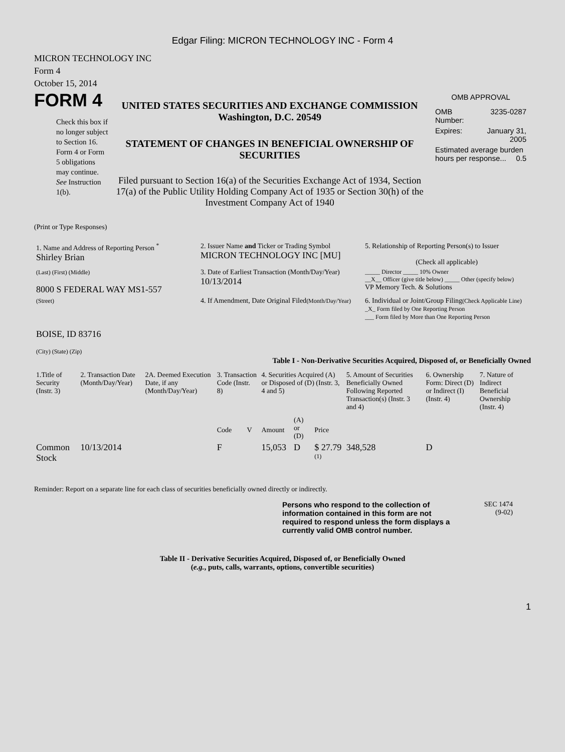Edgar Filing: MICRON TECHNOLOGY INC - Form 4
MICRON TECHNOLOGY INC
Form 4
October 15, 2014
FORM 4
Check this box if no longer subject to Section 16. Form 4 or Form 5 obligations may continue. See Instruction 1(b).
UNITED STATES SECURITIES AND EXCHANGE COMMISSION
Washington, D.C. 20549
STATEMENT OF CHANGES IN BENEFICIAL OWNERSHIP OF SECURITIES
Filed pursuant to Section 16(a) of the Securities Exchange Act of 1934, Section 17(a) of the Public Utility Holding Company Act of 1935 or Section 30(h) of the Investment Company Act of 1940
OMB APPROVAL
| OMB Number: | 3235-0287 |
| Expires: | January 31, 2005 |
| Estimated average burden hours per response... 0.5 | |
(Print or Type Responses)
| 1. Name and Address of Reporting Person <sup>*</sup> Shirley Brian | 2. Issuer Name and Ticker or Trading Symbol MICRON TECHNOLOGY INC [MU] | 5. Relationship of Reporting Person(s) to Issuer (Check all applicable) |
| (Last) (First) (Middle) 8000 S FEDERAL WAY MS1-557 | 3. Date of Earliest Transaction (Month/Day/Year) 10/13/2014 | _____ Director _____ 10% Owner __X__ Officer (give title below) _____ Other (specify below) VP Memory Tech. & Solutions |
| (Street) BOISE, ID 83716 (City) (State) (Zip) | 4. If Amendment, Date Original Filed (Month/Day/Year) | 6. Individual or Joint/Group Filing (Check Applicable Line) _X_ Form filed by One Reporting Person ___ Form filed by More than One Reporting Person |
Table I - Non-Derivative Securities Acquired, Disposed of, or Beneficially Owned
| 1.Title of Security (Instr. 3) | 2. Transaction Date (Month/Day/Year) | 2A. Deemed Execution Date, if any (Month/Day/Year) | 3. Transaction Code (Instr. 8) | | 4. Securities Acquired (A) or Disposed of (D) (Instr. 3, 4 and 5) | | | 5. Amount of Securities Beneficially Owned Following Reported Transaction(s) (Instr. 3 and 4) | 6. Ownership Form: Direct (D) or Indirect (I) (Instr. 4) | 7. Nature of Indirect Beneficial Ownership (Instr. 4) |
| --- | --- | --- | --- | --- | --- | --- | --- | --- | --- | --- |
| | | | Code | V | Amount | (A) or (D) | Price | | | |
| Common Stock | 10/13/2014 | | F | | 15,053 | D | $ 27.79 <sup>(1)</sup> | 348,528 | D | |
Reminder: Report on a separate line for each class of securities beneficially owned directly or indirectly.
Persons who respond to the collection of information contained in this form are not required to respond unless the form displays a currently valid OMB control number.
SEC 1474
(9-02)
Table II - Derivative Securities Acquired, Disposed of, or Beneficially Owned
(e.g., puts, calls, warrants, options, convertible securities)
1